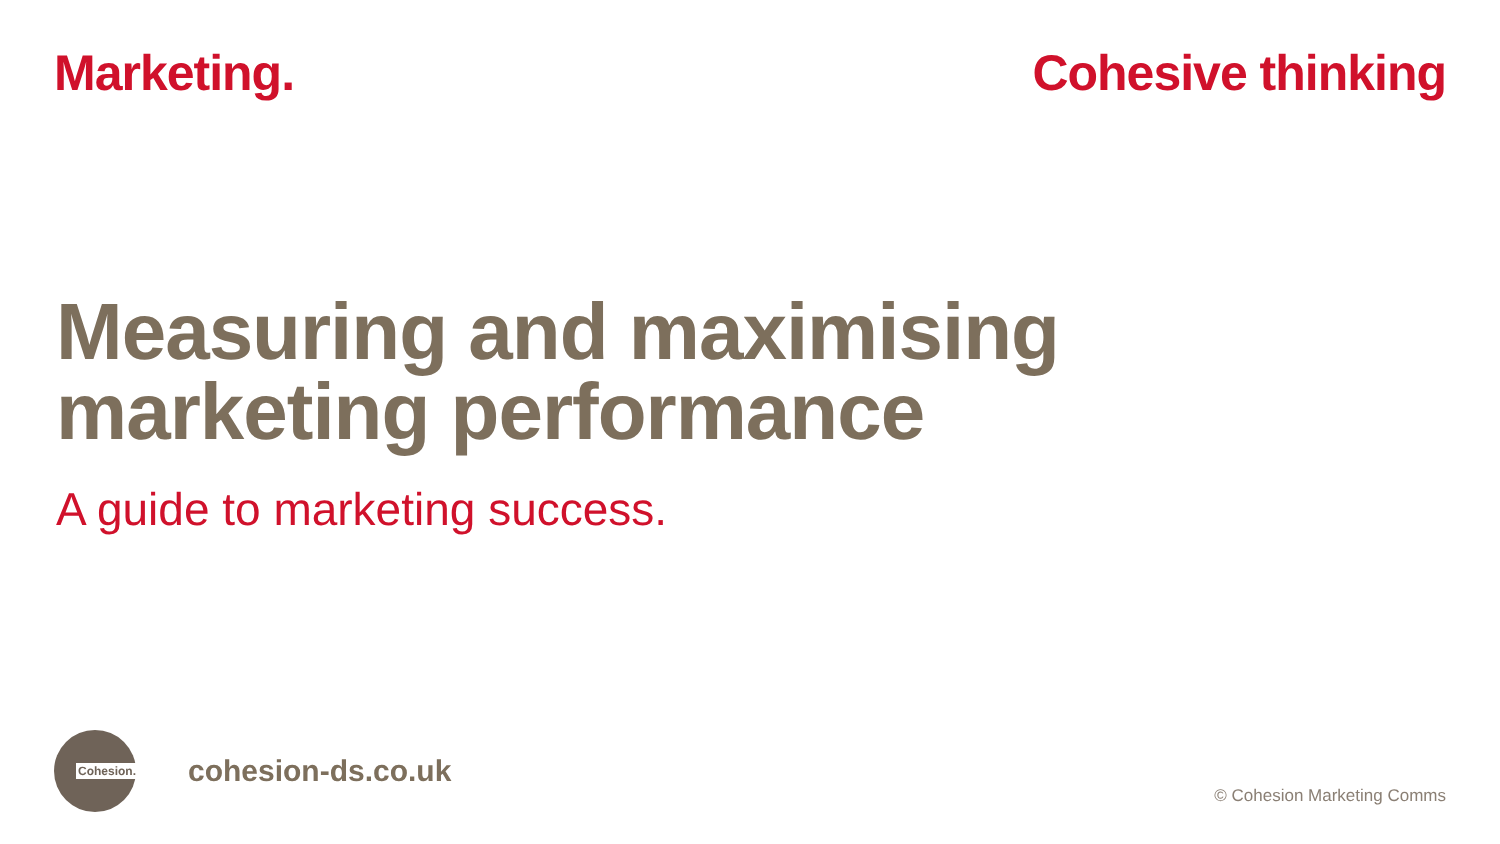Marketing. Cohesive thinking
Measuring and maximising
marketing performance
A guide to marketing success.
Cohesion.
cohesion-ds.co.uk
© Cohesion Marketing Comms